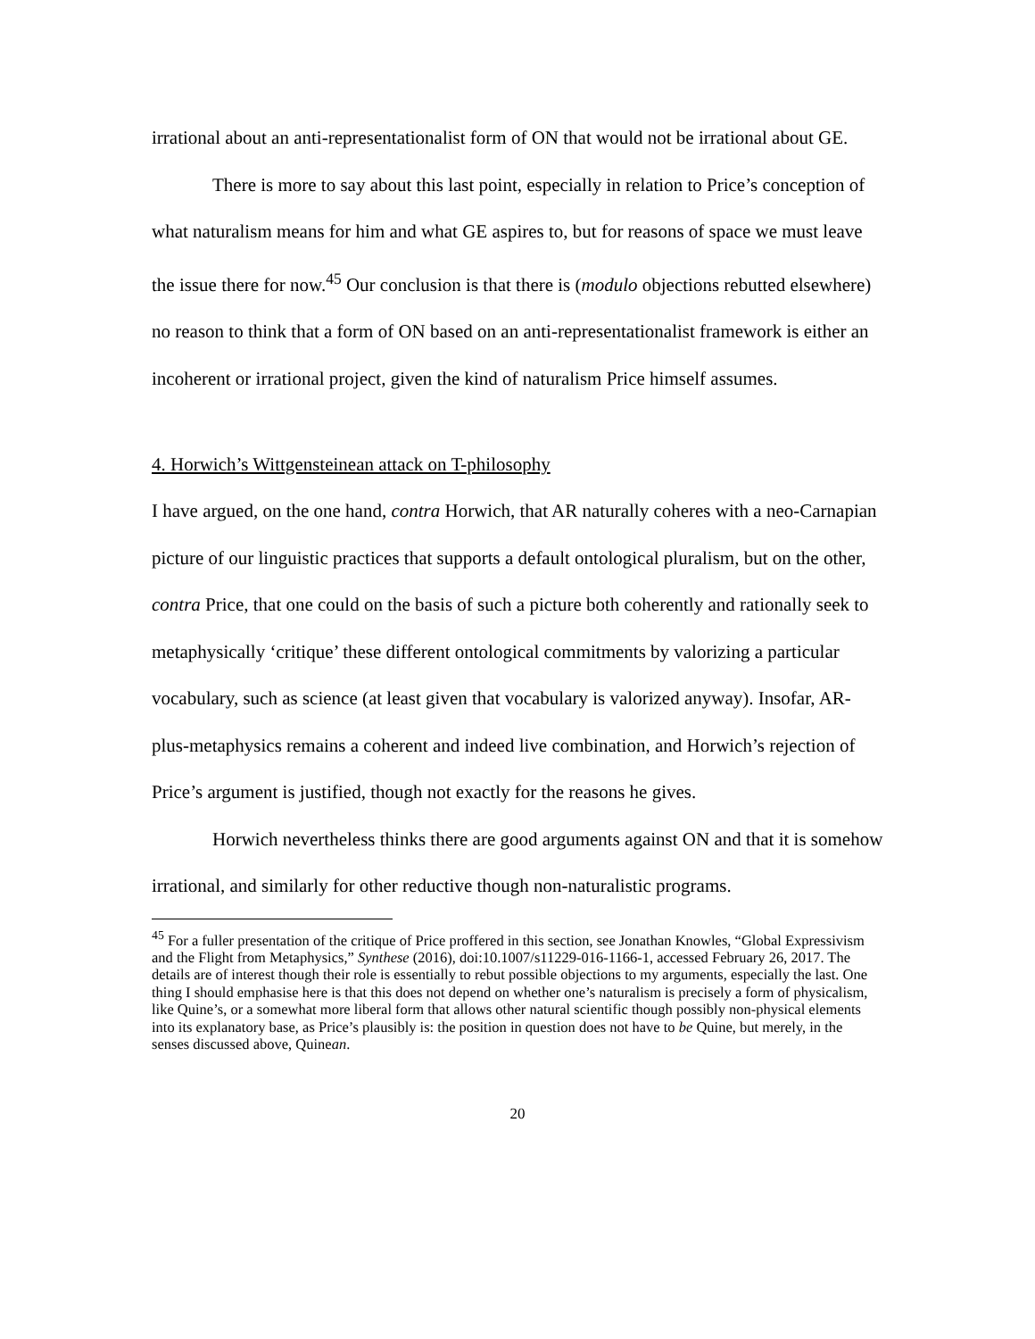irrational about an anti-representationalist form of ON that would not be irrational about GE.
There is more to say about this last point, especially in relation to Price’s conception of what naturalism means for him and what GE aspires to, but for reasons of space we must leave the issue there for now.<sup>45</sup> Our conclusion is that there is (modulo objections rebutted elsewhere) no reason to think that a form of ON based on an anti-representationalist framework is either an incoherent or irrational project, given the kind of naturalism Price himself assumes.
4. Horwich’s Wittgensteinean attack on T-philosophy
I have argued, on the one hand, contra Horwich, that AR naturally coheres with a neo-Carnapian picture of our linguistic practices that supports a default ontological pluralism, but on the other, contra Price, that one could on the basis of such a picture both coherently and rationally seek to metaphysically ‘critique’ these different ontological commitments by valorizing a particular vocabulary, such as science (at least given that vocabulary is valorized anyway). Insofar, AR-plus-metaphysics remains a coherent and indeed live combination, and Horwich’s rejection of Price’s argument is justified, though not exactly for the reasons he gives.
Horwich nevertheless thinks there are good arguments against ON and that it is somehow irrational, and similarly for other reductive though non-naturalistic programs.
<sup>45</sup> For a fuller presentation of the critique of Price proffered in this section, see Jonathan Knowles, “Global Expressivism and the Flight from Metaphysics,” Synthese (2016), doi:10.1007/s11229-016-1166-1, accessed February 26, 2017. The details are of interest though their role is essentially to rebut possible objections to my arguments, especially the last. One thing I should emphasise here is that this does not depend on whether one’s naturalism is precisely a form of physicalism, like Quine’s, or a somewhat more liberal form that allows other natural scientific though possibly non-physical elements into its explanatory base, as Price’s plausibly is: the position in question does not have to be Quine, but merely, in the senses discussed above, Quinean.
20